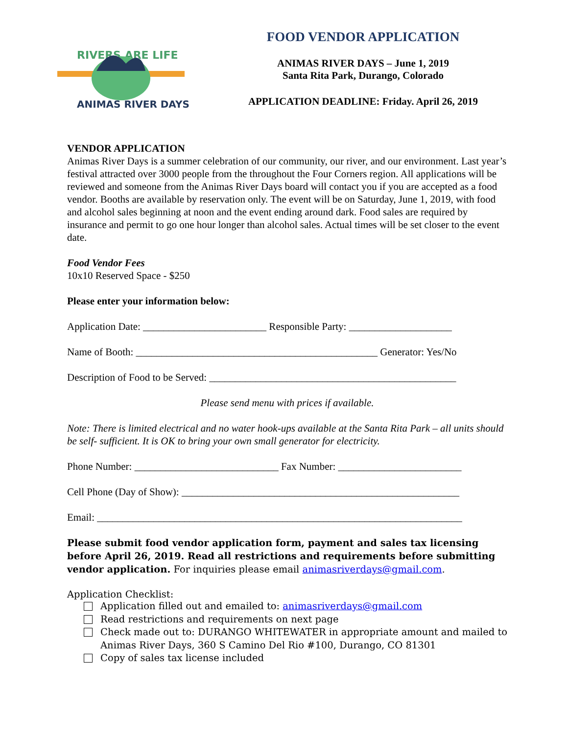RIVERS ARE LIFE
ANIMAS RIVER DAYS
FOOD VENDOR APPLICATION
ANIMAS RIVER DAYS – June 1, 2019
Santa Rita Park, Durango, Colorado
APPLICATION DEADLINE: Friday. April 26, 2019
VENDOR APPLICATION
Animas River Days is a summer celebration of our community, our river, and our environment. Last year’s festival attracted over 3000 people from the throughout the Four Corners region. All applications will be reviewed and someone from the Animas River Days board will contact you if you are accepted as a food vendor. Booths are available by reservation only. The event will be on Saturday, June 1, 2019, with food and alcohol sales beginning at noon and the event ending around dark. Food sales are required by insurance and permit to go one hour longer than alcohol sales. Actual times will be set closer to the event date.
Food Vendor Fees
10x10 Reserved Space - $250
Please enter your information below:
Application Date: ________________________ Responsible Party: ____________________
Name of Booth: _______________________________________________ Generator: Yes/No
Description of Food to be Served: ________________________________________________
Please send menu with prices if available.
Note: There is limited electrical and no water hook-ups available at the Santa Rita Park – all units should be self- sufficient. It is OK to bring your own small generator for electricity.
Phone Number: ____________________________ Fax Number: ________________________
Cell Phone (Day of Show): ______________________________________________________
Email: _______________________________________________________________________
Please submit food vendor application form, payment and sales tax licensing before April 26, 2019. Read all restrictions and requirements before submitting vendor application. For inquiries please email animasriverdays@gmail.com.
Application Checklist:
Application filled out and emailed to: animasriverdays@gmail.com
Read restrictions and requirements on next page
Check made out to: DURANGO WHITEWATER in appropriate amount and mailed to Animas River Days, 360 S Camino Del Rio #100, Durango, CO 81301
Copy of sales tax license included